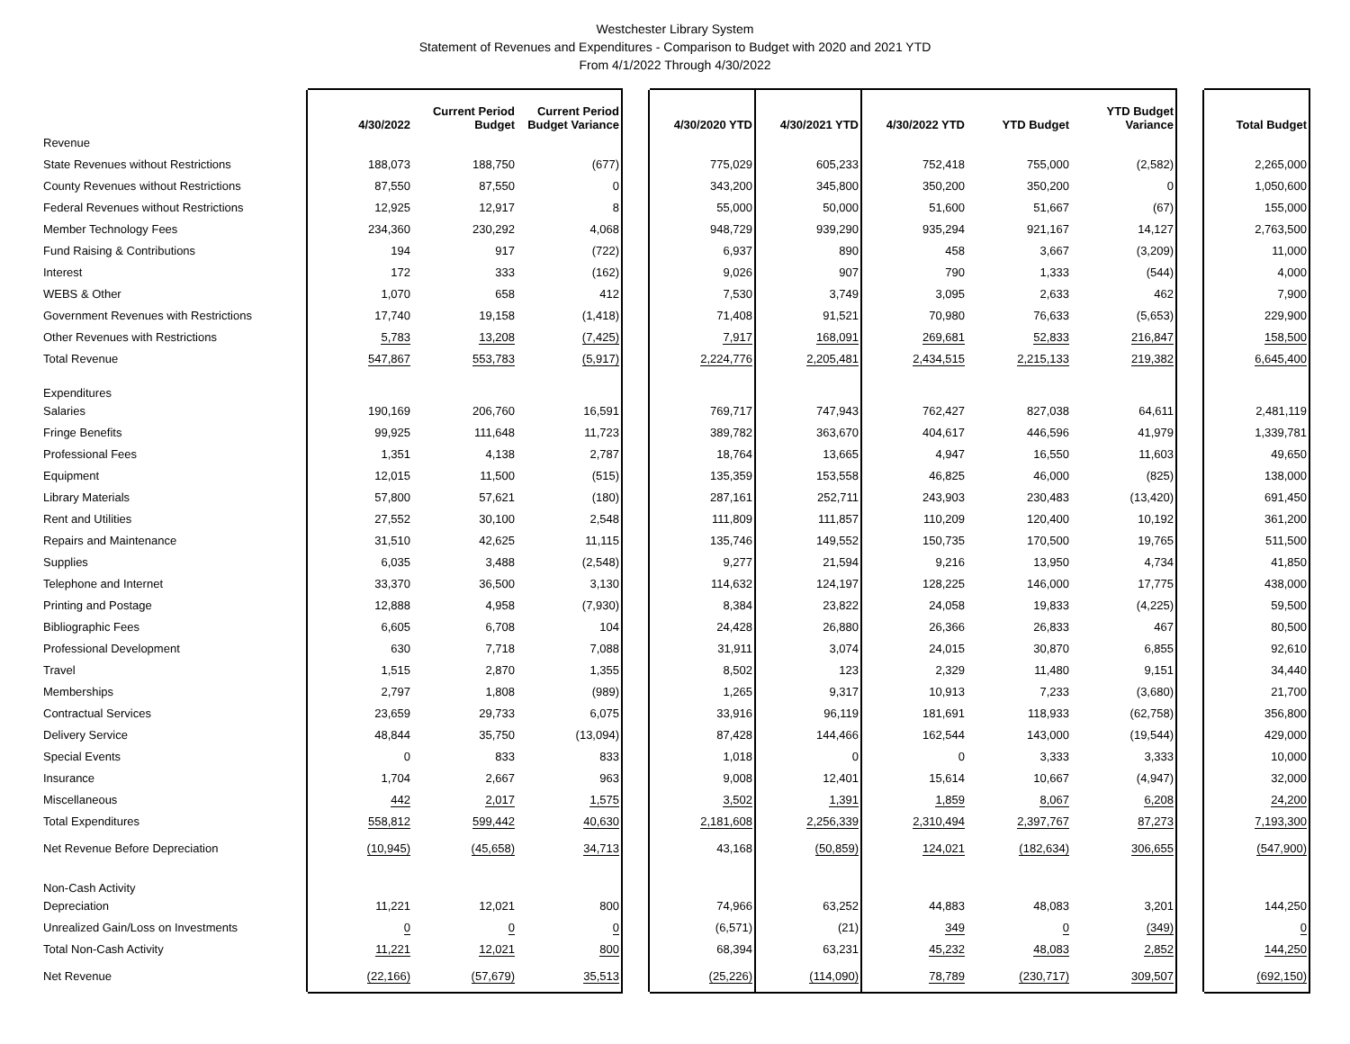Westchester Library System
Statement of Revenues and Expenditures - Comparison to Budget with 2020 and 2021 YTD
From 4/1/2022 Through 4/30/2022
| | 4/30/2022 | Current Period Budget | Current Period Budget Variance | | 4/30/2020 YTD | 4/30/2021 YTD | 4/30/2022 YTD | YTD Budget | YTD Budget Variance | | Total Budget |
| --- | --- | --- | --- | --- | --- | --- | --- | --- | --- | --- | --- |
| Revenue | | | | | | | | | | | |
| State Revenues without Restrictions | 188,073 | 188,750 | (677) | | 775,029 | 605,233 | 752,418 | 755,000 | (2,582) | | 2,265,000 |
| County Revenues without Restrictions | 87,550 | 87,550 | 0 | | 343,200 | 345,800 | 350,200 | 350,200 | 0 | | 1,050,600 |
| Federal Revenues without Restrictions | 12,925 | 12,917 | 8 | | 55,000 | 50,000 | 51,600 | 51,667 | (67) | | 155,000 |
| Member Technology Fees | 234,360 | 230,292 | 4,068 | | 948,729 | 939,290 | 935,294 | 921,167 | 14,127 | | 2,763,500 |
| Fund Raising & Contributions | 194 | 917 | (722) | | 6,937 | 890 | 458 | 3,667 | (3,209) | | 11,000 |
| Interest | 172 | 333 | (162) | | 9,026 | 907 | 790 | 1,333 | (544) | | 4,000 |
| WEBS & Other | 1,070 | 658 | 412 | | 7,530 | 3,749 | 3,095 | 2,633 | 462 | | 7,900 |
| Government Revenues with Restrictions | 17,740 | 19,158 | (1,418) | | 71,408 | 91,521 | 70,980 | 76,633 | (5,653) | | 229,900 |
| Other Revenues with Restrictions | 5,783 | 13,208 | (7,425) | | 7,917 | 168,091 | 269,681 | 52,833 | 216,847 | | 158,500 |
| Total Revenue | 547,867 | 553,783 | (5,917) | | 2,224,776 | 2,205,481 | 2,434,515 | 2,215,133 | 219,382 | | 6,645,400 |
| Expenditures | | | | | | | | | | | |
| Salaries | 190,169 | 206,760 | 16,591 | | 769,717 | 747,943 | 762,427 | 827,038 | 64,611 | | 2,481,119 |
| Fringe Benefits | 99,925 | 111,648 | 11,723 | | 389,782 | 363,670 | 404,617 | 446,596 | 41,979 | | 1,339,781 |
| Professional Fees | 1,351 | 4,138 | 2,787 | | 18,764 | 13,665 | 4,947 | 16,550 | 11,603 | | 49,650 |
| Equipment | 12,015 | 11,500 | (515) | | 135,359 | 153,558 | 46,825 | 46,000 | (825) | | 138,000 |
| Library Materials | 57,800 | 57,621 | (180) | | 287,161 | 252,711 | 243,903 | 230,483 | (13,420) | | 691,450 |
| Rent and Utilities | 27,552 | 30,100 | 2,548 | | 111,809 | 111,857 | 110,209 | 120,400 | 10,192 | | 361,200 |
| Repairs and Maintenance | 31,510 | 42,625 | 11,115 | | 135,746 | 149,552 | 150,735 | 170,500 | 19,765 | | 511,500 |
| Supplies | 6,035 | 3,488 | (2,548) | | 9,277 | 21,594 | 9,216 | 13,950 | 4,734 | | 41,850 |
| Telephone and Internet | 33,370 | 36,500 | 3,130 | | 114,632 | 124,197 | 128,225 | 146,000 | 17,775 | | 438,000 |
| Printing and Postage | 12,888 | 4,958 | (7,930) | | 8,384 | 23,822 | 24,058 | 19,833 | (4,225) | | 59,500 |
| Bibliographic Fees | 6,605 | 6,708 | 104 | | 24,428 | 26,880 | 26,366 | 26,833 | 467 | | 80,500 |
| Professional Development | 630 | 7,718 | 7,088 | | 31,911 | 3,074 | 24,015 | 30,870 | 6,855 | | 92,610 |
| Travel | 1,515 | 2,870 | 1,355 | | 8,502 | 123 | 2,329 | 11,480 | 9,151 | | 34,440 |
| Memberships | 2,797 | 1,808 | (989) | | 1,265 | 9,317 | 10,913 | 7,233 | (3,680) | | 21,700 |
| Contractual Services | 23,659 | 29,733 | 6,075 | | 33,916 | 96,119 | 181,691 | 118,933 | (62,758) | | 356,800 |
| Delivery Service | 48,844 | 35,750 | (13,094) | | 87,428 | 144,466 | 162,544 | 143,000 | (19,544) | | 429,000 |
| Special Events | 0 | 833 | 833 | | 1,018 | 0 | 0 | 3,333 | 3,333 | | 10,000 |
| Insurance | 1,704 | 2,667 | 963 | | 9,008 | 12,401 | 15,614 | 10,667 | (4,947) | | 32,000 |
| Miscellaneous | 442 | 2,017 | 1,575 | | 3,502 | 1,391 | 1,859 | 8,067 | 6,208 | | 24,200 |
| Total Expenditures | 558,812 | 599,442 | 40,630 | | 2,181,608 | 2,256,339 | 2,310,494 | 2,397,767 | 87,273 | | 7,193,300 |
| Net Revenue Before Depreciation | (10,945) | (45,658) | 34,713 | | 43,168 | (50,859) | 124,021 | (182,634) | 306,655 | | (547,900) |
| Non-Cash Activity | | | | | | | | | | | |
| Depreciation | 11,221 | 12,021 | 800 | | 74,966 | 63,252 | 44,883 | 48,083 | 3,201 | | 144,250 |
| Unrealized Gain/Loss on Investments | 0 | 0 | 0 | | (6,571) | (21) | 349 | 0 | (349) | | 0 |
| Total Non-Cash Activity | 11,221 | 12,021 | 800 | | 68,394 | 63,231 | 45,232 | 48,083 | 2,852 | | 144,250 |
| Net Revenue | (22,166) | (57,679) | 35,513 | | (25,226) | (114,090) | 78,789 | (230,717) | 309,507 | | (692,150) |